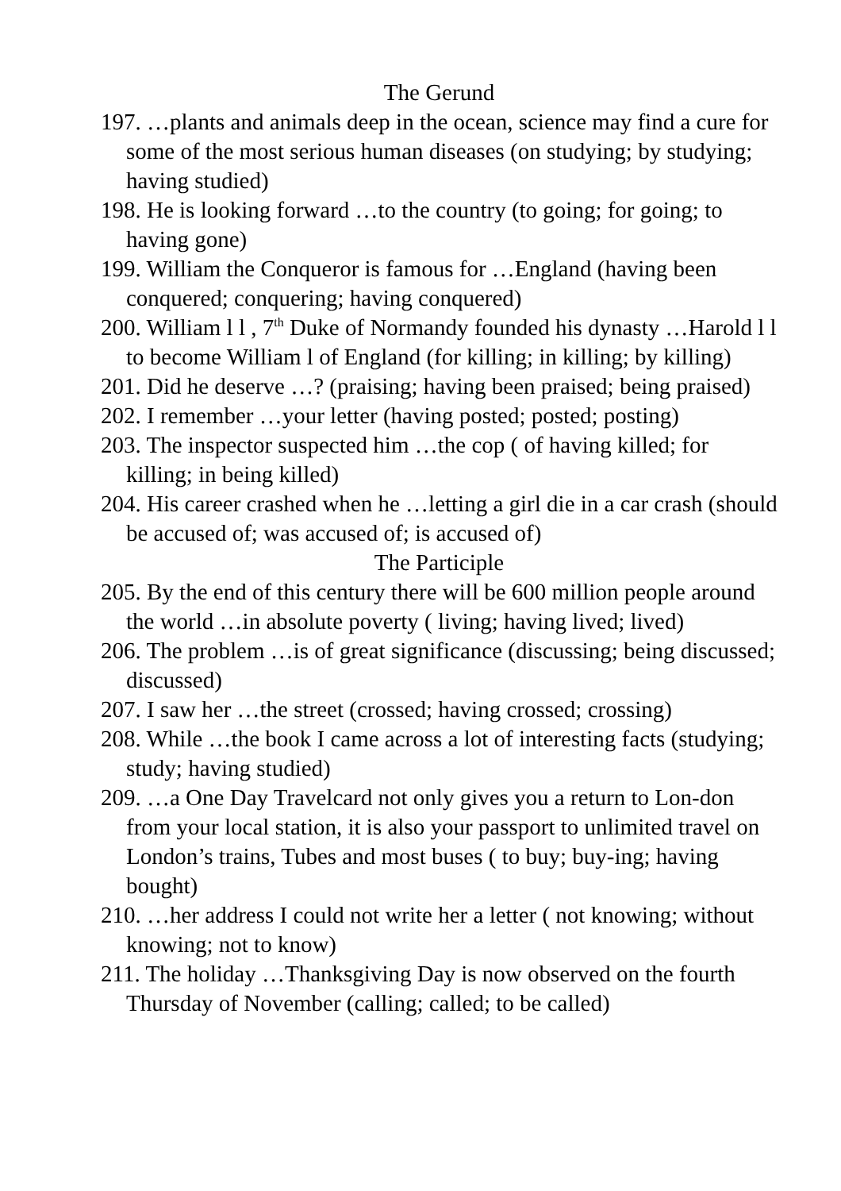The Gerund
197. …plants and animals deep in the ocean, science may find a cure for some of the most serious human diseases (on studying; by studying; having studied)
198. He is looking forward …to the country (to going; for going; to having gone)
199. William the Conqueror is famous for …England (having been conquered; conquering; having conquered)
200. William l l , 7<sup>th</sup> Duke of Normandy founded his dynasty …Harold l l to become William l of England (for killing; in killing; by killing)
201. Did he deserve …? (praising; having been praised; being praised)
202. I remember …your letter (having posted; posted; posting)
203. The inspector suspected him …the cop ( of having killed; for killing; in being killed)
204. His career crashed when he …letting a girl die in a car crash (should be accused of; was accused of; is accused of)
The Participle
205. By the end of this century there will be 600 million people around the world …in absolute poverty ( living; having lived; lived)
206. The problem …is of great significance (discussing; being discussed; discussed)
207. I saw her …the street (crossed; having crossed; crossing)
208. While …the book I came across a lot of interesting facts (studying; study; having studied)
209. …a One Day Travelcard not only gives you a return to Lon-don from your local station, it is also your passport to unlimited travel on London’s trains, Tubes and most buses ( to buy; buy-ing; having bought)
210. …her address I could not write her a letter ( not knowing; without knowing; not to know)
211. The holiday …Thanksgiving Day is now observed on the fourth Thursday of November (calling; called; to be called)